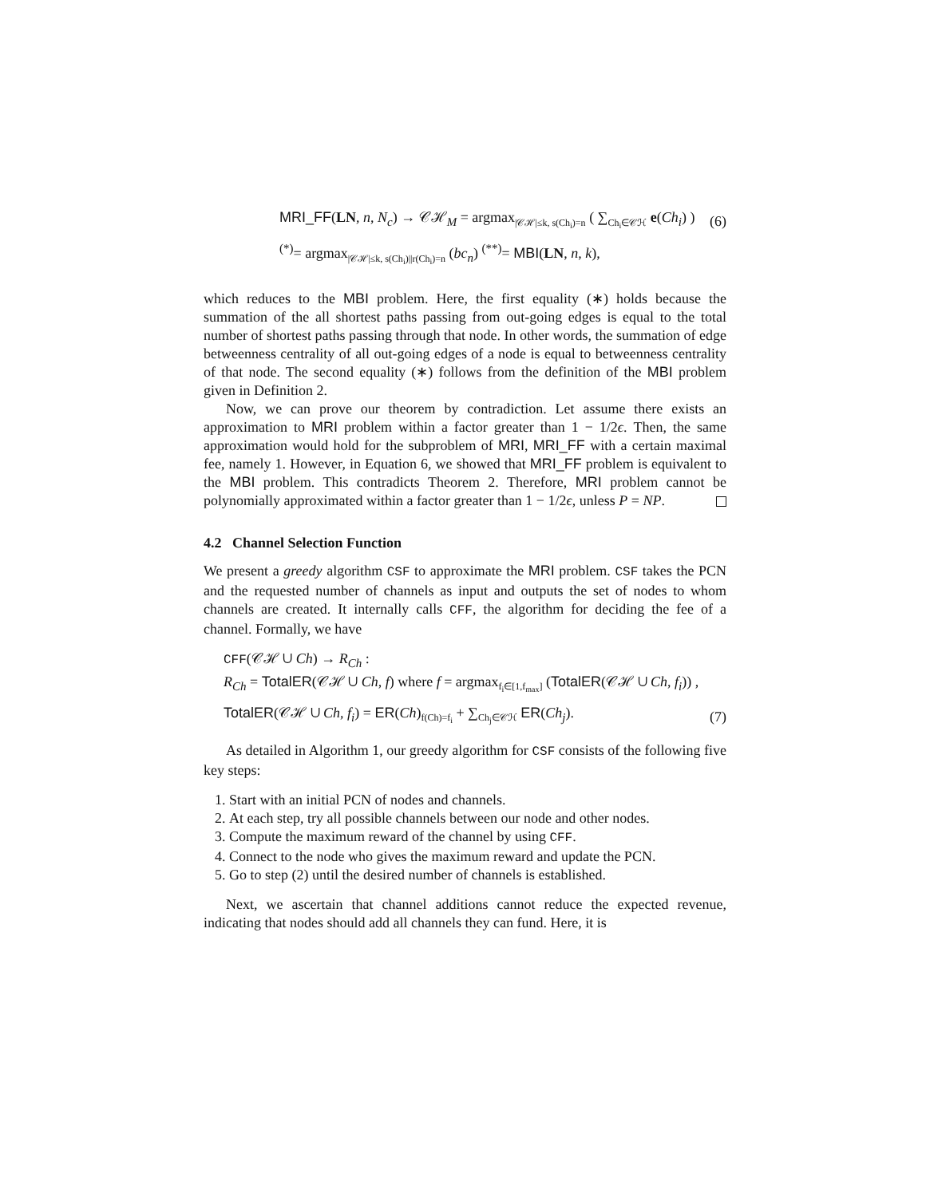MRI_FF(LN, n, N<sub>c</sub>) → 𝒞ℋ<sub>M</sub> = argmax<sub>|𝒞ℋ|≤k, s(Ch<sub>i</sub>)=n</sub> ( ∑<sub>Ch<sub>i</sub>∈𝒞ℋ</sub> e(Ch<sub>i</sub>) ) (6)
<sup>(*)</sup>= argmax<sub>|𝒞ℋ|≤k, s(Ch<sub>i</sub>)||r(Ch<sub>i</sub>)=n</sub> (bc<sub>n</sub>) <sup>(**)</sup>= MBI(LN, n, k),
which reduces to the MBI problem. Here, the first equality (∗) holds because the summation of the all shortest paths passing from out-going edges is equal to the total number of shortest paths passing through that node. In other words, the summation of edge betweenness centrality of all out-going edges of a node is equal to betweenness centrality of that node. The second equality (∗) follows from the definition of the MBI problem given in Definition 2.
Now, we can prove our theorem by contradiction. Let assume there exists an approximation to MRI problem within a factor greater than 1 − 1/2ϵ. Then, the same approximation would hold for the subproblem of MRI, MRI_FF with a certain maximal fee, namely 1. However, in Equation 6, we showed that MRI_FF problem is equivalent to the MBI problem. This contradicts Theorem 2. Therefore, MRI problem cannot be polynomially approximated within a factor greater than 1 − 1/2ϵ, unless P = NP.
4.2 Channel Selection Function
We present a greedy algorithm CSF to approximate the MRI problem. CSF takes the PCN and the requested number of channels as input and outputs the set of nodes to whom channels are created. It internally calls CFF, the algorithm for deciding the fee of a channel. Formally, we have
CFF(𝒞ℋ ∪ Ch) → R<sub>Ch</sub> :
R<sub>Ch</sub> = TotalER(𝒞ℋ ∪ Ch, f) where f = argmax<sub>f<sub>i</sub>∈[1,f<sub>max</sub>]</sub> (TotalER(𝒞ℋ ∪ Ch, f<sub>i</sub>)) ,
TotalER(𝒞ℋ ∪ Ch, f<sub>i</sub>) = ER(Ch)<sub>f(Ch)=f<sub>i</sub></sub> + ∑<sub>Ch<sub>j</sub>∈𝒞ℋ</sub> ER(Ch<sub>j</sub>). (7)
As detailed in Algorithm 1, our greedy algorithm for CSF consists of the following five key steps:
1. Start with an initial PCN of nodes and channels.
2. At each step, try all possible channels between our node and other nodes.
3. Compute the maximum reward of the channel by using CFF.
4. Connect to the node who gives the maximum reward and update the PCN.
5. Go to step (2) until the desired number of channels is established.
Next, we ascertain that channel additions cannot reduce the expected revenue, indicating that nodes should add all channels they can fund. Here, it is